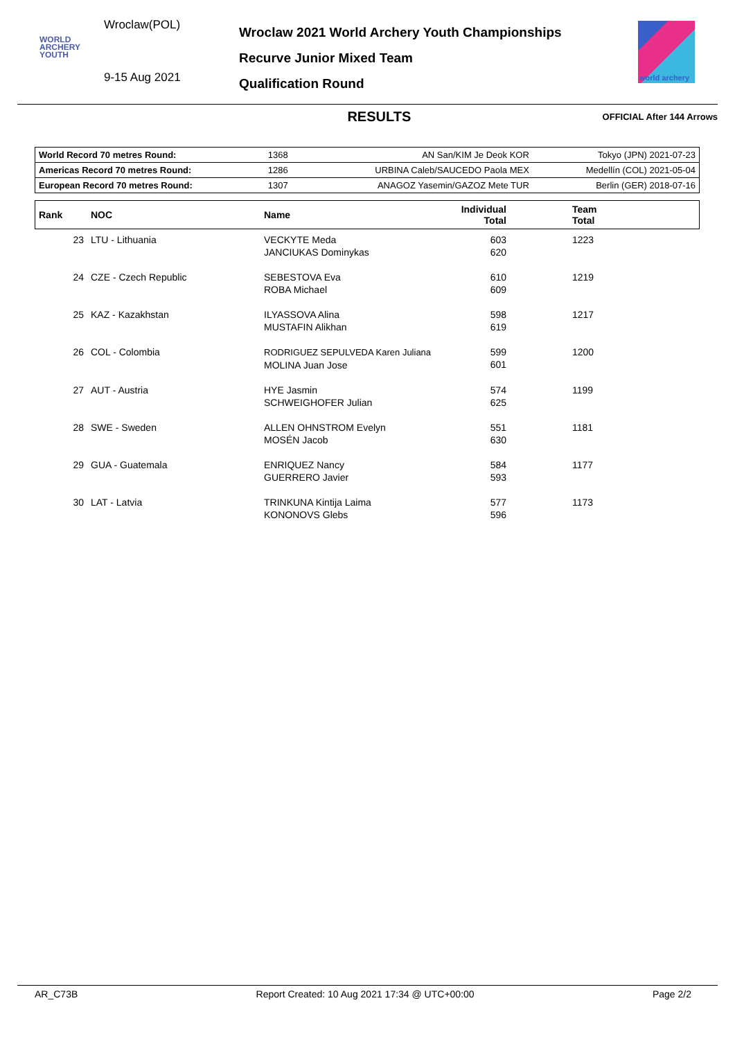Wroclaw(POL)
WORLD
ARCHERY
YOUTH
9-15 Aug 2021
Wroclaw 2021 World Archery Youth Championships
Recurve Junior Mixed Team
Qualification Round
world archery
RESULTS
OFFICIAL After 144 Arrows
| World Record 70 metres Round: | 1368 | AN San/KIM Je Deok KOR | Tokyo (JPN) 2021-07-23 |
| Americas Record 70 metres Round: | 1286 | URBINA Caleb/SAUCEDO Paola MEX | Medellín (COL) 2021-05-04 |
| European Record 70 metres Round: | 1307 | ANAGOZ Yasemin/GAZOZ Mete TUR | Berlin (GER) 2018-07-16 |
| Rank | NOC | Name | Individual Total | Team Total |
| --- | --- | --- | --- | --- |
| 23 | LTU - Lithuania | VECKYTE Meda JANCIUKAS Dominykas | 603 620 | 1223 |
| 24 | CZE - Czech Republic | SEBESTOVA Eva ROBA Michael | 610 609 | 1219 |
| 25 | KAZ - Kazakhstan | ILYASSOVA Alina MUSTAFIN Alikhan | 598 619 | 1217 |
| 26 | COL - Colombia | RODRIGUEZ SEPULVEDA Karen Juliana MOLINA Juan Jose | 599 601 | 1200 |
| 27 | AUT - Austria | HYE Jasmin SCHWEIGHOFER Julian | 574 625 | 1199 |
| 28 | SWE - Sweden | ALLEN OHNSTROM Evelyn MOSÉN Jacob | 551 630 | 1181 |
| 29 | GUA - Guatemala | ENRIQUEZ Nancy GUERRERO Javier | 584 593 | 1177 |
| 30 | LAT - Latvia | TRINKUNA Kintija Laima KONONOVS Glebs | 577 596 | 1173 |
AR_C73B Report Created: 10 Aug 2021 17:34 @ UTC+00:00 Page 2/2